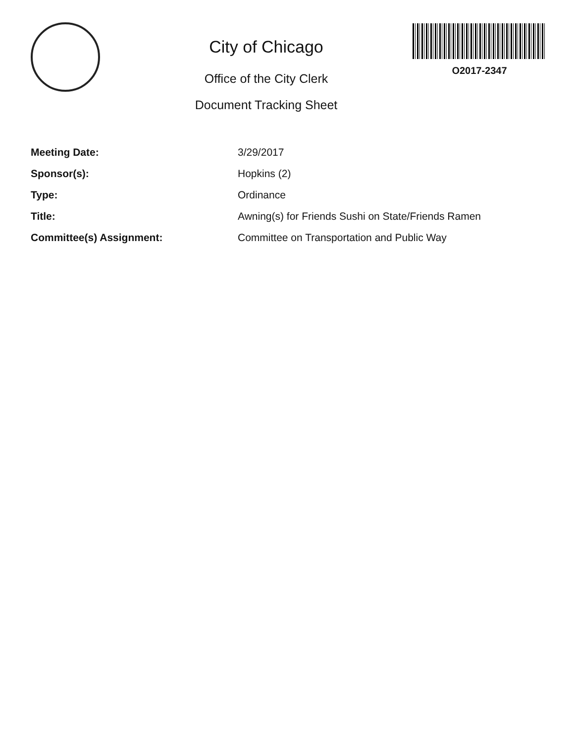City of Chicago
Office of the City Clerk
Document Tracking Sheet
O2017-2347
| Meeting Date: | 3/29/2017 |
| Sponsor(s): | Hopkins (2) |
| Type: | Ordinance |
| Title: | Awning(s) for Friends Sushi on State/Friends Ramen |
| Committee(s) Assignment: | Committee on Transportation and Public Way |